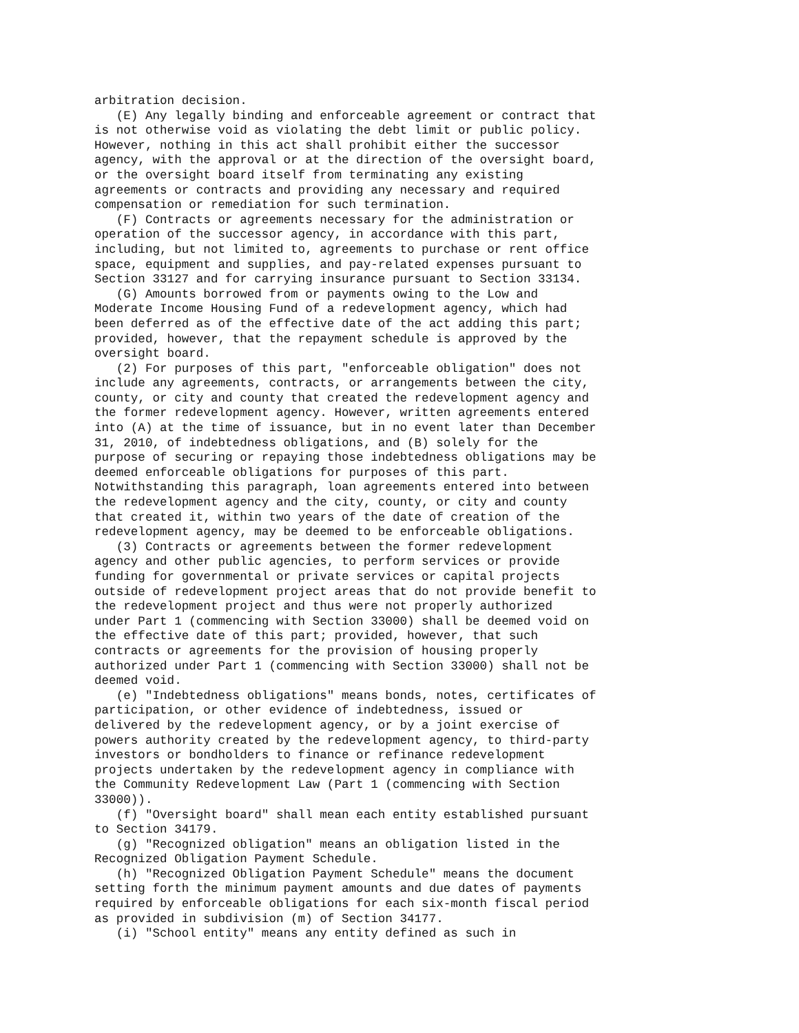arbitration decision.
   (E) Any legally binding and enforceable agreement or contract that
is not otherwise void as violating the debt limit or public policy.
However, nothing in this act shall prohibit either the successor
agency, with the approval or at the direction of the oversight board,
or the oversight board itself from terminating any existing
agreements or contracts and providing any necessary and required
compensation or remediation for such termination.
   (F) Contracts or agreements necessary for the administration or
operation of the successor agency, in accordance with this part,
including, but not limited to, agreements to purchase or rent office
space, equipment and supplies, and pay-related expenses pursuant to
Section 33127 and for carrying insurance pursuant to Section 33134.
   (G) Amounts borrowed from or payments owing to the Low and
Moderate Income Housing Fund of a redevelopment agency, which had
been deferred as of the effective date of the act adding this part;
provided, however, that the repayment schedule is approved by the
oversight board.
   (2) For purposes of this part, "enforceable obligation" does not
include any agreements, contracts, or arrangements between the city,
county, or city and county that created the redevelopment agency and
the former redevelopment agency. However, written agreements entered
into (A) at the time of issuance, but in no event later than December
31, 2010, of indebtedness obligations, and (B) solely for the
purpose of securing or repaying those indebtedness obligations may be
deemed enforceable obligations for purposes of this part.
Notwithstanding this paragraph, loan agreements entered into between
the redevelopment agency and the city, county, or city and county
that created it, within two years of the date of creation of the
redevelopment agency, may be deemed to be enforceable obligations.
   (3) Contracts or agreements between the former redevelopment
agency and other public agencies, to perform services or provide
funding for governmental or private services or capital projects
outside of redevelopment project areas that do not provide benefit to
the redevelopment project and thus were not properly authorized
under Part 1 (commencing with Section 33000) shall be deemed void on
the effective date of this part; provided, however, that such
contracts or agreements for the provision of housing properly
authorized under Part 1 (commencing with Section 33000) shall not be
deemed void.
   (e) "Indebtedness obligations" means bonds, notes, certificates of
participation, or other evidence of indebtedness, issued or
delivered by the redevelopment agency, or by a joint exercise of
powers authority created by the redevelopment agency, to third-party
investors or bondholders to finance or refinance redevelopment
projects undertaken by the redevelopment agency in compliance with
the Community Redevelopment Law (Part 1 (commencing with Section
33000)).
   (f) "Oversight board" shall mean each entity established pursuant
to Section 34179.
   (g) "Recognized obligation" means an obligation listed in the
Recognized Obligation Payment Schedule.
   (h) "Recognized Obligation Payment Schedule" means the document
setting forth the minimum payment amounts and due dates of payments
required by enforceable obligations for each six-month fiscal period
as provided in subdivision (m) of Section 34177.
   (i) "School entity" means any entity defined as such in